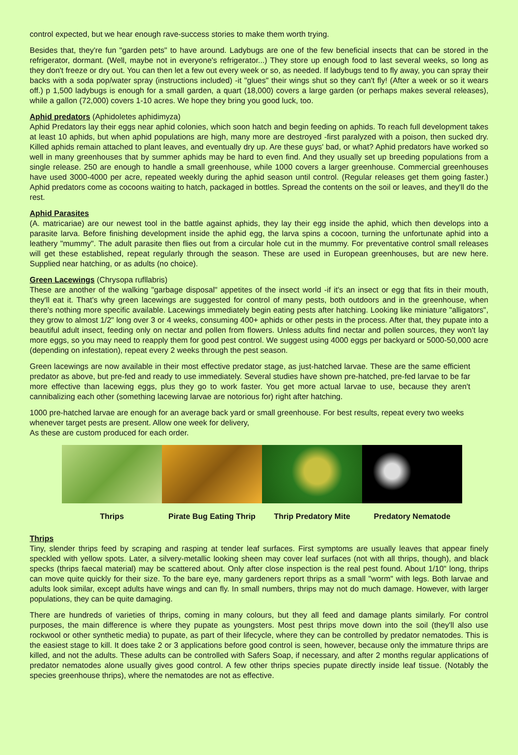control expected, but we hear enough rave-success stories to make them worth trying.
Besides that, they're fun "garden pets" to have around. Ladybugs are one of the few beneficial insects that can be stored in the refrigerator, dormant. (Well, maybe not in everyone's refrigerator...) They store up enough food to last several weeks, so long as they don't freeze or dry out. You can then let a few out every week or so, as needed. If ladybugs tend to fly away, you can spray their backs with a soda pop/water spray (instructions included) -it "glues" their wings shut so they can't fly! (After a week or so it wears off.) p 1,500 ladybugs is enough for a small garden, a quart (18,000) covers a large garden (or perhaps makes several releases), while a gallon (72,000) covers 1-10 acres. We hope they bring you good luck, too.
Aphid predators (Aphidoletes aphidimyza)
Aphid Predators lay their eggs near aphid colonies, which soon hatch and begin feeding on aphids. To reach full development takes at least 10 aphids, but when aphid populations are high, many more are destroyed -first paralyzed with a poison, then sucked dry. Killed aphids remain attached to plant leaves, and eventually dry up. Are these guys' bad, or what? Aphid predators have worked so well in many greenhouses that by summer aphids may be hard to even find. And they usually set up breeding populations from a single release. 250 are enough to handle a small greenhouse, while 1000 covers a larger greenhouse. Commercial greenhouses have used 3000-4000 per acre, repeated weekly during the aphid season until control. (Regular releases get them going faster.) Aphid predators come as cocoons waiting to hatch, packaged in bottles. Spread the contents on the soil or leaves, and they'll do the rest.
Aphid Parasites
(A. matricariae) are our newest tool in the battle against aphids, they lay their egg inside the aphid, which then develops into a parasite larva. Before finishing development inside the aphid egg, the larva spins a cocoon, turning the unfortunate aphid into a leathery "mummy". The adult parasite then flies out from a circular hole cut in the mummy. For preventative control small releases will get these established, repeat regularly through the season. These are used in European greenhouses, but are new here. Supplied near hatching, or as adults (no choice).
Green Lacewings (Chrysopa rufllabris)
These are another of the walking "garbage disposal" appetites of the insect world -if it's an insect or egg that fits in their mouth, they'll eat it. That's why green lacewings are suggested for control of many pests, both outdoors and in the greenhouse, when there's nothing more specific available. Lacewings immediately begin eating pests after hatching. Looking like miniature "alligators", they grow to almost 1/2" long over 3 or 4 weeks, consuming 400+ aphids or other pests in the process. After that, they pupate into a beautiful adult insect, feeding only on nectar and pollen from flowers. Unless adults find nectar and pollen sources, they won't lay more eggs, so you may need to reapply them for good pest control. We suggest using 4000 eggs per backyard or 5000-50,000 acre (depending on infestation), repeat every 2 weeks through the pest season.
Green lacewings are now available in their most effective predator stage, as just-hatched larvae. These are the same efficient predator as above, but pre-fed and ready to use immediately. Several studies have shown pre-hatched, pre-fed larvae to be far more effective than lacewing eggs, plus they go to work faster. You get more actual larvae to use, because they aren't cannibalizing each other (something lacewing larvae are notorious for) right after hatching.
1000 pre-hatched larvae are enough for an average back yard or small greenhouse. For best results, repeat every two weeks whenever target pests are present. Allow one week for delivery,
As these are custom produced for each order.
Thrips Pirate Bug Eating Thrip Thrip Predatory Mite Predatory Nematode
Thrips
Tiny, slender thrips feed by scraping and rasping at tender leaf surfaces. First symptoms are usually leaves that appear finely speckled with yellow spots. Later, a silvery-metallic looking sheen may cover leaf surfaces (not with all thrips, though), and black specks (thrips faecal material) may be scattered about. Only after close inspection is the real pest found. About 1/10" long, thrips can move quite quickly for their size. To the bare eye, many gardeners report thrips as a small "worm" with legs. Both larvae and adults look similar, except adults have wings and can fly. In small numbers, thrips may not do much damage. However, with larger populations, they can be quite damaging.
There are hundreds of varieties of thrips, coming in many colours, but they all feed and damage plants similarly. For control purposes, the main difference is where they pupate as youngsters. Most pest thrips move down into the soil (they'll also use rockwool or other synthetic media) to pupate, as part of their lifecycle, where they can be controlled by predator nematodes. This is the easiest stage to kill. It does take 2 or 3 applications before good control is seen, however, because only the immature thrips are killed, and not the adults. These adults can be controlled with Safers Soap, if necessary, and after 2 months regular applications of predator nematodes alone usually gives good control. A few other thrips species pupate directly inside leaf tissue. (Notably the species greenhouse thrips), where the nematodes are not as effective.